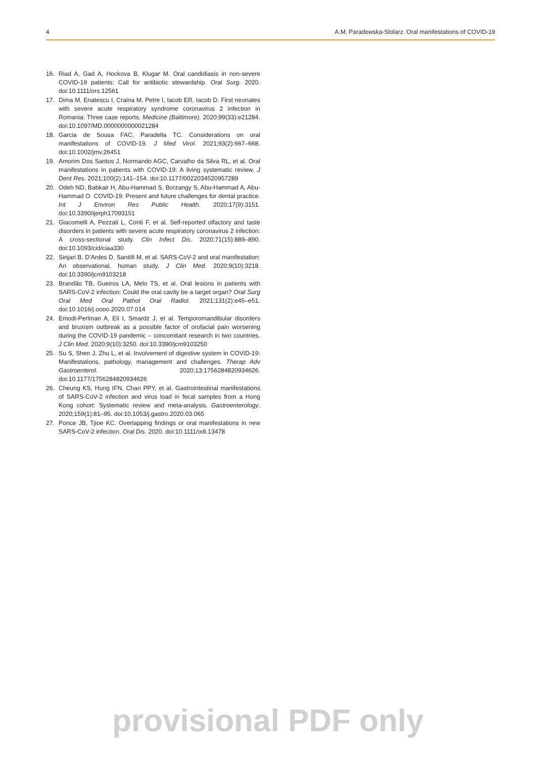4 A.M. Paradowska-Stolarz. Oral manifestations of COVID-19
16. Riad A, Gad A, Hockova B, Klugar M. Oral candidiasis in non-severe COVID-19 patients: Call for antibiotic stewardship. Oral Surg. 2020. doi:10.1111/ors.12561
17. Dima M, Enatescu I, Craina M, Petre I, Iacob ER, Iacob D. First neonates with severe acute respiratory syndrome coronavirus 2 infection in Romania: Three case reports. Medicine (Baltimore). 2020;99(33):e21284. doi:10.1097/MD.0000000000021284
18. Garcia de Sousa FAC, Paradella TC. Considerations on oral manifestations of COVID-19. J Med Virol. 2021;93(2):667–668. doi:10.1002/jmv.26451
19. Amorim Dos Santos J, Normando AGC, Carvalho da Silva RL, et al. Oral manifestations in patients with COVID-19: A living systematic review. J Dent Res. 2021;100(2):141–154. doi:10.1177/0022034520957289
20. Odeh ND, Babkair H, Abu-Hammad S, Borzangy S, Abu-Hammad A, Abu-Hammad O. COVID-19: Present and future challenges for dental practice. Int J Environ Res Public Health. 2020;17(9):3151. doi:10.3390/ijerph17093151
21. Giacomelli A, Pezzati L, Conti F, et al. Self-reported olfactory and taste disorders in patients with severe acute respiratory coronavirus 2 infection: A cross-sectional study. Clin Infect Dis. 2020;71(15):889–890. doi:10.1093/cid/ciaa330
22. Sinjari B, D’Ardes D, Santilli M, et al. SARS-CoV-2 and oral manifestation: An observational, human study. J Clin Med. 2020;9(10):3218. doi:10.3390/jcm9103218
23. Brandão TB, Gueiros LA, Melo TS, et al. Oral lesions in patients with SARS-CoV-2 infection: Could the oral cavity be a target organ? Oral Surg Oral Med Oral Pathol Oral Radiol. 2021;131(2):e45–e51. doi:10.1016/j.oooo.2020.07.014
24. Emodi-Perlman A, Eli I, Smardz J, et al. Temporomandibular disorders and bruxism outbreak as a possible factor of orofacial pain worsening during the COVID-19 pandemic – concomitant research in two countries. J Clin Med. 2020;9(10):3250. doi:10.3390/jcm9103250
25. Su S, Shen J, Zhu L, et al. Involvement of digestive system in COVID-19: Manifestations, pathology, management and challenges. Therap Adv Gastroenterol. 2020;13:1756284820934626. doi:10.1177/1756284820934626
26. Cheung KS, Hung IFN, Chan PPY, et al. Gastrointestinal manifestations of SARS-CoV-2 infection and virus load in fecal samples from a Hong Kong cohort: Systematic review and meta-analysis. Gastroenterology. 2020;159(1):81–95. doi:10.1053/j.gastro.2020.03.065
27. Ponce JB, Tjioe KC. Overlapping findings or oral manifestations in new SARS-CoV-2 infection. Oral Dis. 2020. doi:10.1111/odi.13478
provisional PDF only